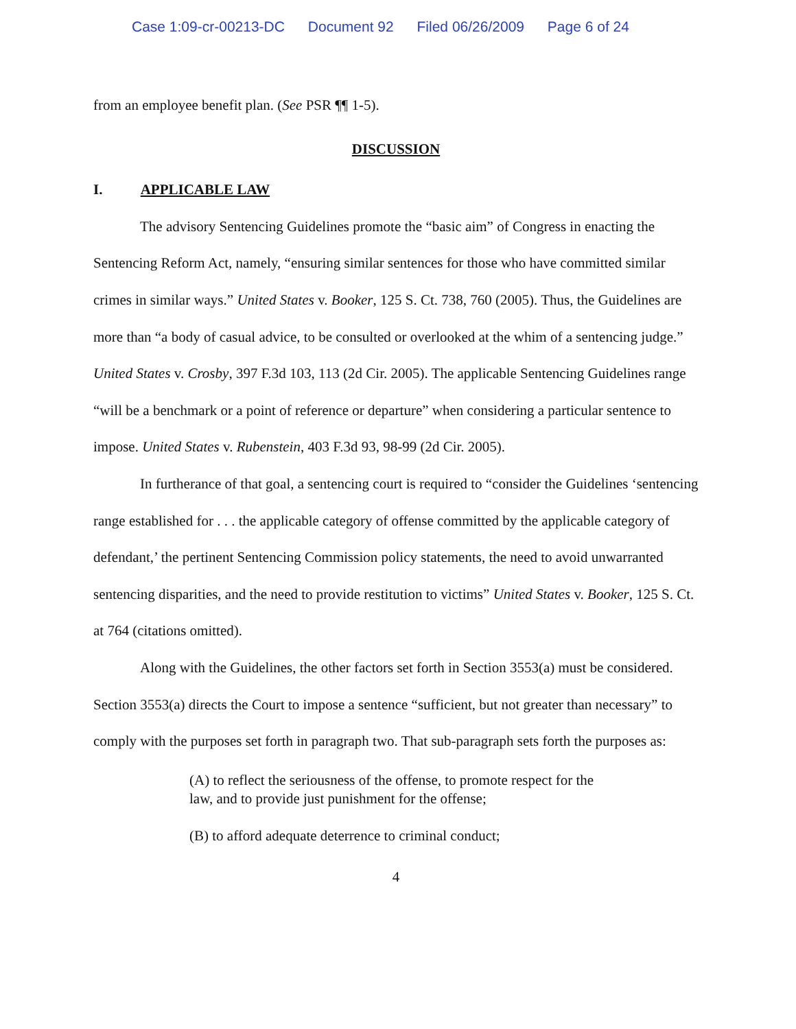Case 1:09-cr-00213-DC Document 92 Filed 06/26/2009 Page 6 of 24
from an employee benefit plan. (See PSR ¶¶ 1-5).
DISCUSSION
I. APPLICABLE LAW
The advisory Sentencing Guidelines promote the “basic aim” of Congress in enacting the Sentencing Reform Act, namely, “ensuring similar sentences for those who have committed similar crimes in similar ways.” United States v. Booker, 125 S. Ct. 738, 760 (2005). Thus, the Guidelines are more than “a body of casual advice, to be consulted or overlooked at the whim of a sentencing judge.” United States v. Crosby, 397 F.3d 103, 113 (2d Cir. 2005). The applicable Sentencing Guidelines range “will be a benchmark or a point of reference or departure” when considering a particular sentence to impose. United States v. Rubenstein, 403 F.3d 93, 98-99 (2d Cir. 2005).
In furtherance of that goal, a sentencing court is required to “consider the Guidelines ‘sentencing range established for . . . the applicable category of offense committed by the applicable category of defendant,’ the pertinent Sentencing Commission policy statements, the need to avoid unwarranted sentencing disparities, and the need to provide restitution to victims” United States v. Booker, 125 S. Ct. at 764 (citations omitted).
Along with the Guidelines, the other factors set forth in Section 3553(a) must be considered. Section 3553(a) directs the Court to impose a sentence “sufficient, but not greater than necessary” to comply with the purposes set forth in paragraph two. That sub-paragraph sets forth the purposes as:
(A) to reflect the seriousness of the offense, to promote respect for the law, and to provide just punishment for the offense;
(B) to afford adequate deterrence to criminal conduct;
4